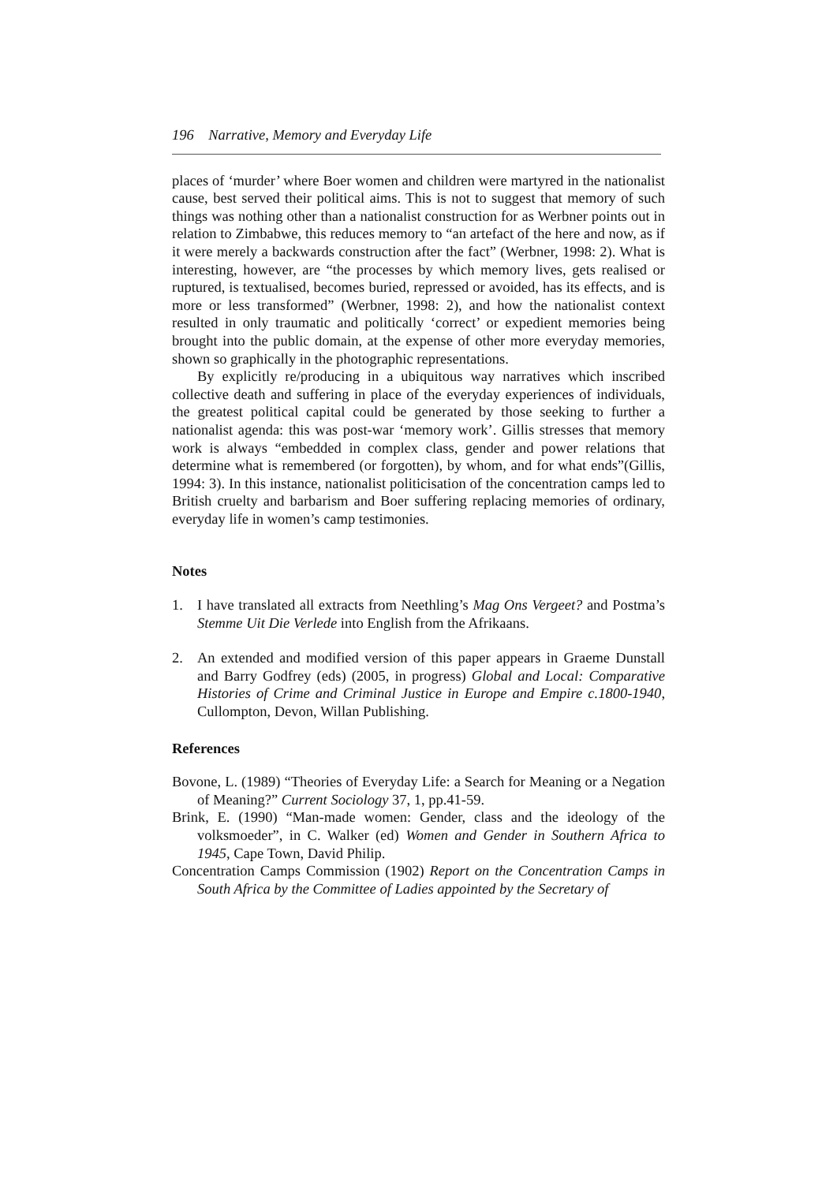196 Narrative, Memory and Everyday Life
places of ‘murder’ where Boer women and children were martyred in the nationalist cause, best served their political aims. This is not to suggest that memory of such things was nothing other than a nationalist construction for as Werbner points out in relation to Zimbabwe, this reduces memory to “an artefact of the here and now, as if it were merely a backwards construction after the fact” (Werbner, 1998: 2). What is interesting, however, are “the processes by which memory lives, gets realised or ruptured, is textualised, becomes buried, repressed or avoided, has its effects, and is more or less transformed” (Werbner, 1998: 2), and how the nationalist context resulted in only traumatic and politically ‘correct’ or expedient memories being brought into the public domain, at the expense of other more everyday memories, shown so graphically in the photographic representations.
By explicitly re/producing in a ubiquitous way narratives which inscribed collective death and suffering in place of the everyday experiences of individuals, the greatest political capital could be generated by those seeking to further a nationalist agenda: this was post-war ‘memory work’. Gillis stresses that memory work is always “embedded in complex class, gender and power relations that determine what is remembered (or forgotten), by whom, and for what ends”(Gillis, 1994: 3). In this instance, nationalist politicisation of the concentration camps led to British cruelty and barbarism and Boer suffering replacing memories of ordinary, everyday life in women’s camp testimonies.
Notes
1. I have translated all extracts from Neethling’s Mag Ons Vergeet? and Postma’s Stemme Uit Die Verlede into English from the Afrikaans.
2. An extended and modified version of this paper appears in Graeme Dunstall and Barry Godfrey (eds) (2005, in progress) Global and Local: Comparative Histories of Crime and Criminal Justice in Europe and Empire c.1800-1940, Cullompton, Devon, Willan Publishing.
References
Bovone, L. (1989) “Theories of Everyday Life: a Search for Meaning or a Negation of Meaning?” Current Sociology 37, 1, pp.41-59.
Brink, E. (1990) “Man-made women: Gender, class and the ideology of the volksmoeder”, in C. Walker (ed) Women and Gender in Southern Africa to 1945, Cape Town, David Philip.
Concentration Camps Commission (1902) Report on the Concentration Camps in South Africa by the Committee of Ladies appointed by the Secretary of